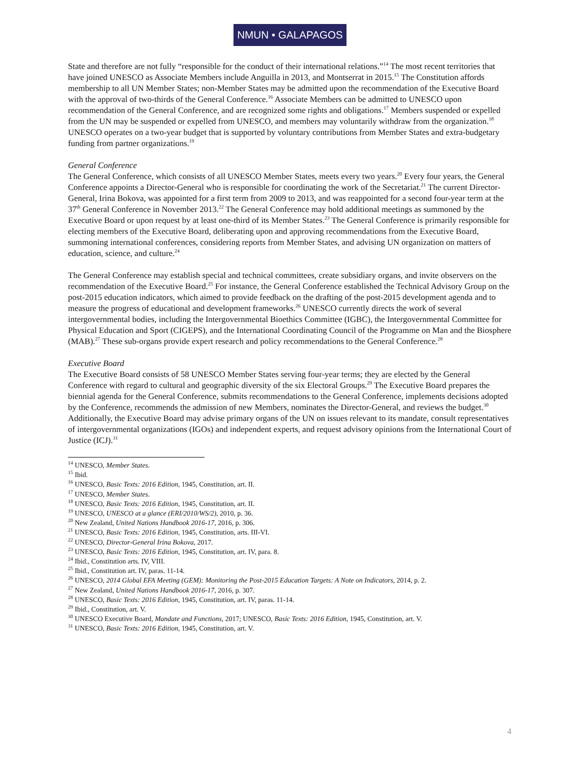NMUN • GALAPAGOS
State and therefore are not fully “responsible for the conduct of their international relations.”<sup>14</sup> The most recent territories that have joined UNESCO as Associate Members include Anguilla in 2013, and Montserrat in 2015.<sup>15</sup> The Constitution affords membership to all UN Member States; non-Member States may be admitted upon the recommendation of the Executive Board with the approval of two-thirds of the General Conference.<sup>16</sup> Associate Members can be admitted to UNESCO upon recommendation of the General Conference, and are recognized some rights and obligations.<sup>17</sup> Members suspended or expelled from the UN may be suspended or expelled from UNESCO, and members may voluntarily withdraw from the organization.<sup>18</sup> UNESCO operates on a two-year budget that is supported by voluntary contributions from Member States and extra-budgetary funding from partner organizations.<sup>19</sup>
General Conference
The General Conference, which consists of all UNESCO Member States, meets every two years.<sup>20</sup> Every four years, the General Conference appoints a Director-General who is responsible for coordinating the work of the Secretariat.<sup>21</sup> The current Director-General, Irina Bokova, was appointed for a first term from 2009 to 2013, and was reappointed for a second four-year term at the 37<sup>th</sup> General Conference in November 2013.<sup>22</sup> The General Conference may hold additional meetings as summoned by the Executive Board or upon request by at least one-third of its Member States.<sup>23</sup> The General Conference is primarily responsible for electing members of the Executive Board, deliberating upon and approving recommendations from the Executive Board, summoning international conferences, considering reports from Member States, and advising UN organization on matters of education, science, and culture.<sup>24</sup>
The General Conference may establish special and technical committees, create subsidiary organs, and invite observers on the recommendation of the Executive Board.<sup>25</sup> For instance, the General Conference established the Technical Advisory Group on the post-2015 education indicators, which aimed to provide feedback on the drafting of the post-2015 development agenda and to measure the progress of educational and development frameworks.<sup>26</sup> UNESCO currently directs the work of several intergovernmental bodies, including the Intergovernmental Bioethics Committee (IGBC), the Intergovernmental Committee for Physical Education and Sport (CIGEPS), and the International Coordinating Council of the Programme on Man and the Biosphere (MAB).<sup>27</sup> These sub-organs provide expert research and policy recommendations to the General Conference.<sup>28</sup>
Executive Board
The Executive Board consists of 58 UNESCO Member States serving four-year terms; they are elected by the General Conference with regard to cultural and geographic diversity of the six Electoral Groups.<sup>29</sup> The Executive Board prepares the biennial agenda for the General Conference, submits recommendations to the General Conference, implements decisions adopted by the Conference, recommends the admission of new Members, nominates the Director-General, and reviews the budget.<sup>30</sup> Additionally, the Executive Board may advise primary organs of the UN on issues relevant to its mandate, consult representatives of intergovernmental organizations (IGOs) and independent experts, and request advisory opinions from the International Court of Justice (ICJ).<sup>31</sup>
<sup>14</sup> UNESCO, Member States.
<sup>15</sup> Ibid.
<sup>16</sup> UNESCO, Basic Texts: 2016 Edition, 1945, Constitution, art. II.
<sup>17</sup> UNESCO, Member States.
<sup>18</sup> UNESCO, Basic Texts: 2016 Edition, 1945, Constitution, art. II.
<sup>19</sup> UNESCO, UNESCO at a glance (ERI/2010/WS/2), 2010, p. 36.
<sup>20</sup> New Zealand, United Nations Handbook 2016-17, 2016, p. 306.
<sup>21</sup> UNESCO, Basic Texts: 2016 Edition, 1945, Constitution, arts. III-VI.
<sup>22</sup> UNESCO, Director-General Irina Bokova, 2017.
<sup>23</sup> UNESCO, Basic Texts: 2016 Edition, 1945, Constitution, art. IV, para. 8.
<sup>24</sup> Ibid., Constitution arts. IV, VIII.
<sup>25</sup> Ibid., Constitution art. IV, paras. 11-14.
<sup>26</sup> UNESCO, 2014 Global EFA Meeting (GEM): Monitoring the Post-2015 Education Targets: A Note on Indicators, 2014, p. 2.
<sup>27</sup> New Zealand, United Nations Handbook 2016-17, 2016, p. 307.
<sup>28</sup> UNESCO, Basic Texts: 2016 Edition, 1945, Constitution, art. IV, paras. 11-14.
<sup>29</sup> Ibid., Constitution, art. V.
<sup>30</sup> UNESCO Executive Board, Mandate and Functions, 2017; UNESCO, Basic Texts: 2016 Edition, 1945, Constitution, art. V.
<sup>31</sup> UNESCO, Basic Texts: 2016 Edition, 1945, Constitution, art. V.
4